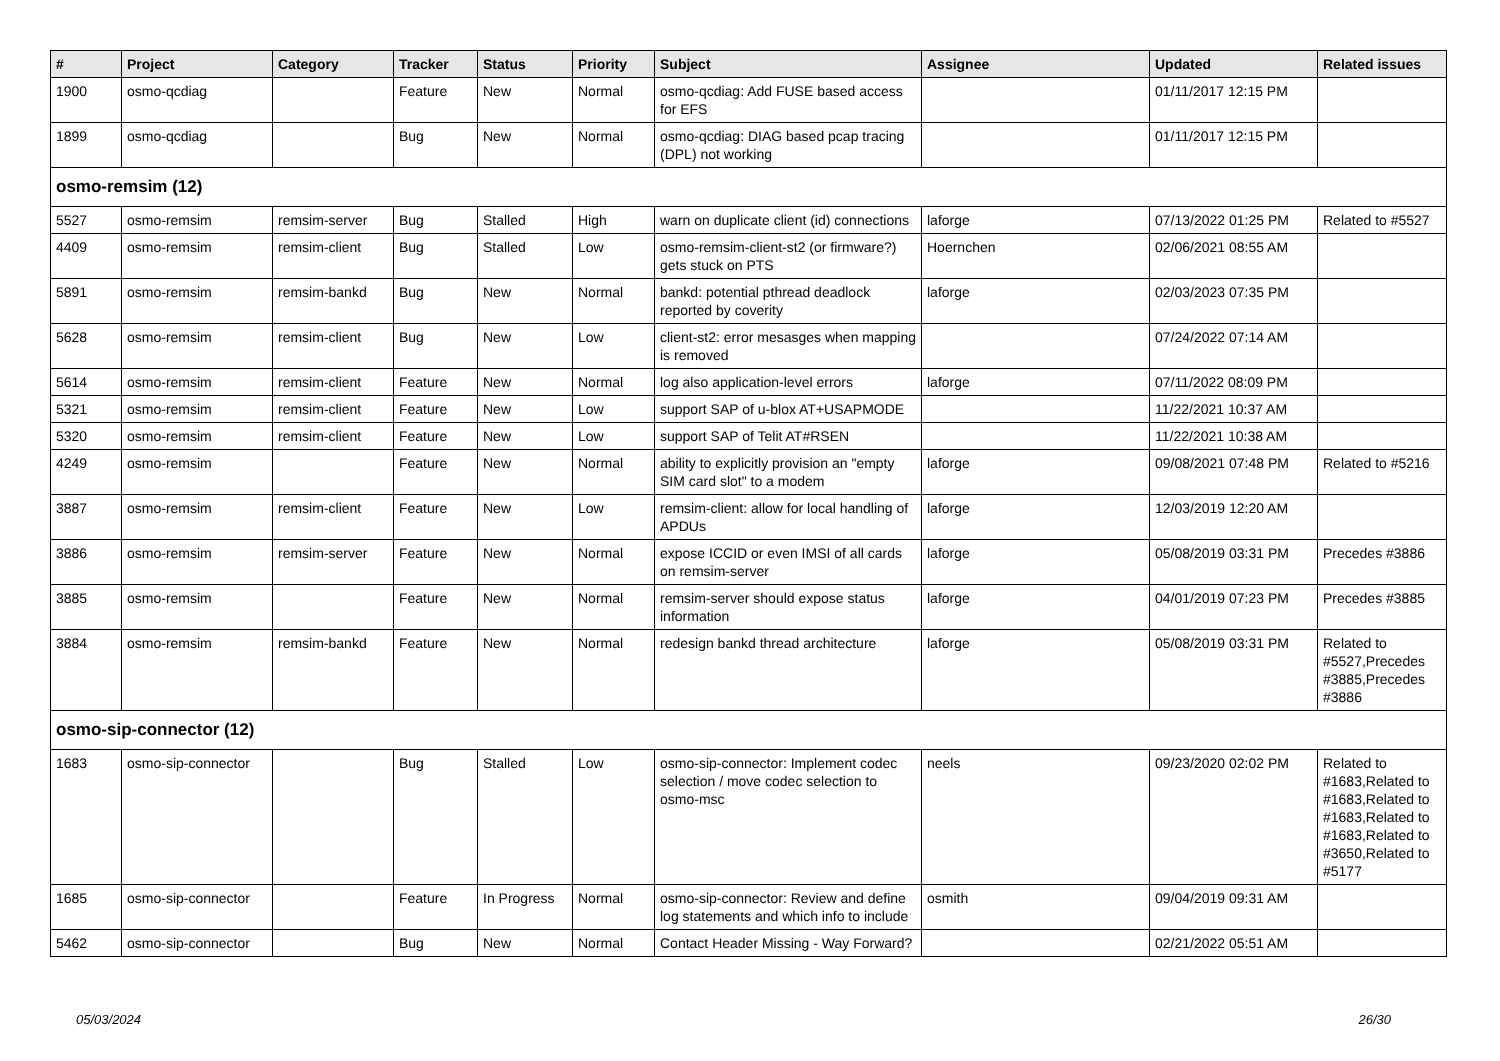| # | Project | Category | Tracker | Status | Priority | Subject | Assignee | Updated | Related issues |
| --- | --- | --- | --- | --- | --- | --- | --- | --- | --- |
| 1900 | osmo-qcdiag | | Feature | New | Normal | osmo-qcdiag: Add FUSE based access for EFS | | 01/11/2017 12:15 PM | |
| 1899 | osmo-qcdiag | | Bug | New | Normal | osmo-qcdiag: DIAG based pcap tracing (DPL) not working | | 01/11/2017 12:15 PM | |
| osmo-remsim (12) | | | | | | | | | |
| 5527 | osmo-remsim | remsim-server | Bug | Stalled | High | warn on duplicate client (id) connections | laforge | 07/13/2022 01:25 PM | Related to #5527 |
| 4409 | osmo-remsim | remsim-client | Bug | Stalled | Low | osmo-remsim-client-st2 (or firmware?) gets stuck on PTS | Hoernchen | 02/06/2021 08:55 AM | |
| 5891 | osmo-remsim | remsim-bankd | Bug | New | Normal | bankd: potential pthread deadlock reported by coverity | laforge | 02/03/2023 07:35 PM | |
| 5628 | osmo-remsim | remsim-client | Bug | New | Low | client-st2: error mesasges when mapping is removed | | 07/24/2022 07:14 AM | |
| 5614 | osmo-remsim | remsim-client | Feature | New | Normal | log also application-level errors | laforge | 07/11/2022 08:09 PM | |
| 5321 | osmo-remsim | remsim-client | Feature | New | Low | support SAP of u-blox AT+USAPMODE | | 11/22/2021 10:37 AM | |
| 5320 | osmo-remsim | remsim-client | Feature | New | Low | support SAP of Telit AT#RSEN | | 11/22/2021 10:38 AM | |
| 4249 | osmo-remsim | | Feature | New | Normal | ability to explicitly provision an "empty SIM card slot" to a modem | laforge | 09/08/2021 07:48 PM | Related to #5216 |
| 3887 | osmo-remsim | remsim-client | Feature | New | Low | remsim-client: allow for local handling of APDUs | laforge | 12/03/2019 12:20 AM | |
| 3886 | osmo-remsim | remsim-server | Feature | New | Normal | expose ICCID or even IMSI of all cards on remsim-server | laforge | 05/08/2019 03:31 PM | Precedes #3886 |
| 3885 | osmo-remsim | | Feature | New | Normal | remsim-server should expose status information | laforge | 04/01/2019 07:23 PM | Precedes #3885 |
| 3884 | osmo-remsim | remsim-bankd | Feature | New | Normal | redesign bankd thread architecture | laforge | 05/08/2019 03:31 PM | Related to #5527,Precedes #3885,Precedes #3886 |
| osmo-sip-connector (12) | | | | | | | | | |
| 1683 | osmo-sip-connector | | Bug | Stalled | Low | osmo-sip-connector: Implement codec selection / move codec selection to osmo-msc | neels | 09/23/2020 02:02 PM | Related to #1683,Related to #1683,Related to #1683,Related to #1683,Related to #3650,Related to #5177 |
| 1685 | osmo-sip-connector | | Feature | In Progress | Normal | osmo-sip-connector: Review and define log statements and which info to include | osmith | 09/04/2019 09:31 AM | |
| 5462 | osmo-sip-connector | | Bug | New | Normal | Contact Header Missing - Way Forward? | | 02/21/2022 05:51 AM | |
05/03/2024 26/30